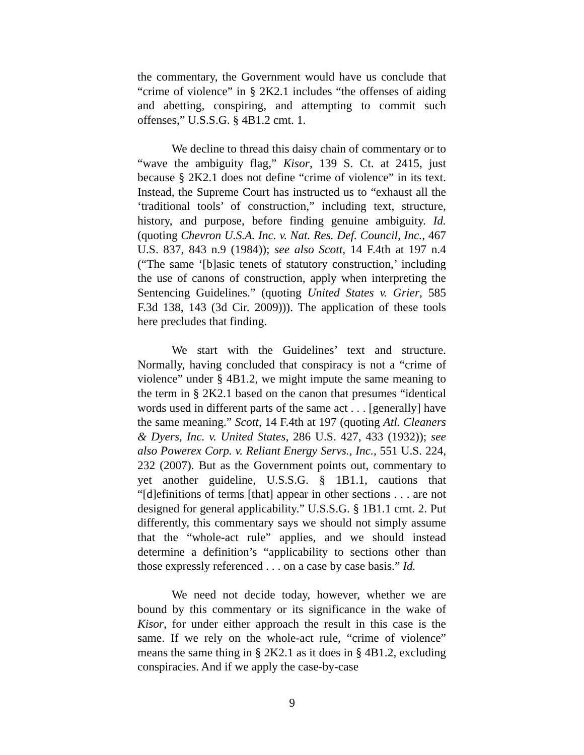the commentary, the Government would have us conclude that “crime of violence” in § 2K2.1 includes “the offenses of aiding and abetting, conspiring, and attempting to commit such offenses,” U.S.S.G. § 4B1.2 cmt. 1.
We decline to thread this daisy chain of commentary or to “wave the ambiguity flag,” Kisor, 139 S. Ct. at 2415, just because § 2K2.1 does not define “crime of violence” in its text. Instead, the Supreme Court has instructed us to “exhaust all the ‘traditional tools’ of construction,” including text, structure, history, and purpose, before finding genuine ambiguity. Id. (quoting Chevron U.S.A. Inc. v. Nat. Res. Def. Council, Inc., 467 U.S. 837, 843 n.9 (1984)); see also Scott, 14 F.4th at 197 n.4 (“The same ‘[b]asic tenets of statutory construction,’ including the use of canons of construction, apply when interpreting the Sentencing Guidelines.” (quoting United States v. Grier, 585 F.3d 138, 143 (3d Cir. 2009))). The application of these tools here precludes that finding.
We start with the Guidelines’ text and structure. Normally, having concluded that conspiracy is not a “crime of violence” under § 4B1.2, we might impute the same meaning to the term in § 2K2.1 based on the canon that presumes “identical words used in different parts of the same act . . . [generally] have the same meaning.” Scott, 14 F.4th at 197 (quoting Atl. Cleaners & Dyers, Inc. v. United States, 286 U.S. 427, 433 (1932)); see also Powerex Corp. v. Reliant Energy Servs., Inc., 551 U.S. 224, 232 (2007). But as the Government points out, commentary to yet another guideline, U.S.S.G. § 1B1.1, cautions that “[d]efinitions of terms [that] appear in other sections . . . are not designed for general applicability.” U.S.S.G. § 1B1.1 cmt. 2. Put differently, this commentary says we should not simply assume that the “whole-act rule” applies, and we should instead determine a definition’s “applicability to sections other than those expressly referenced . . . on a case by case basis.” Id.
We need not decide today, however, whether we are bound by this commentary or its significance in the wake of Kisor, for under either approach the result in this case is the same. If we rely on the whole-act rule, “crime of violence” means the same thing in § 2K2.1 as it does in § 4B1.2, excluding conspiracies. And if we apply the case-by-case
9